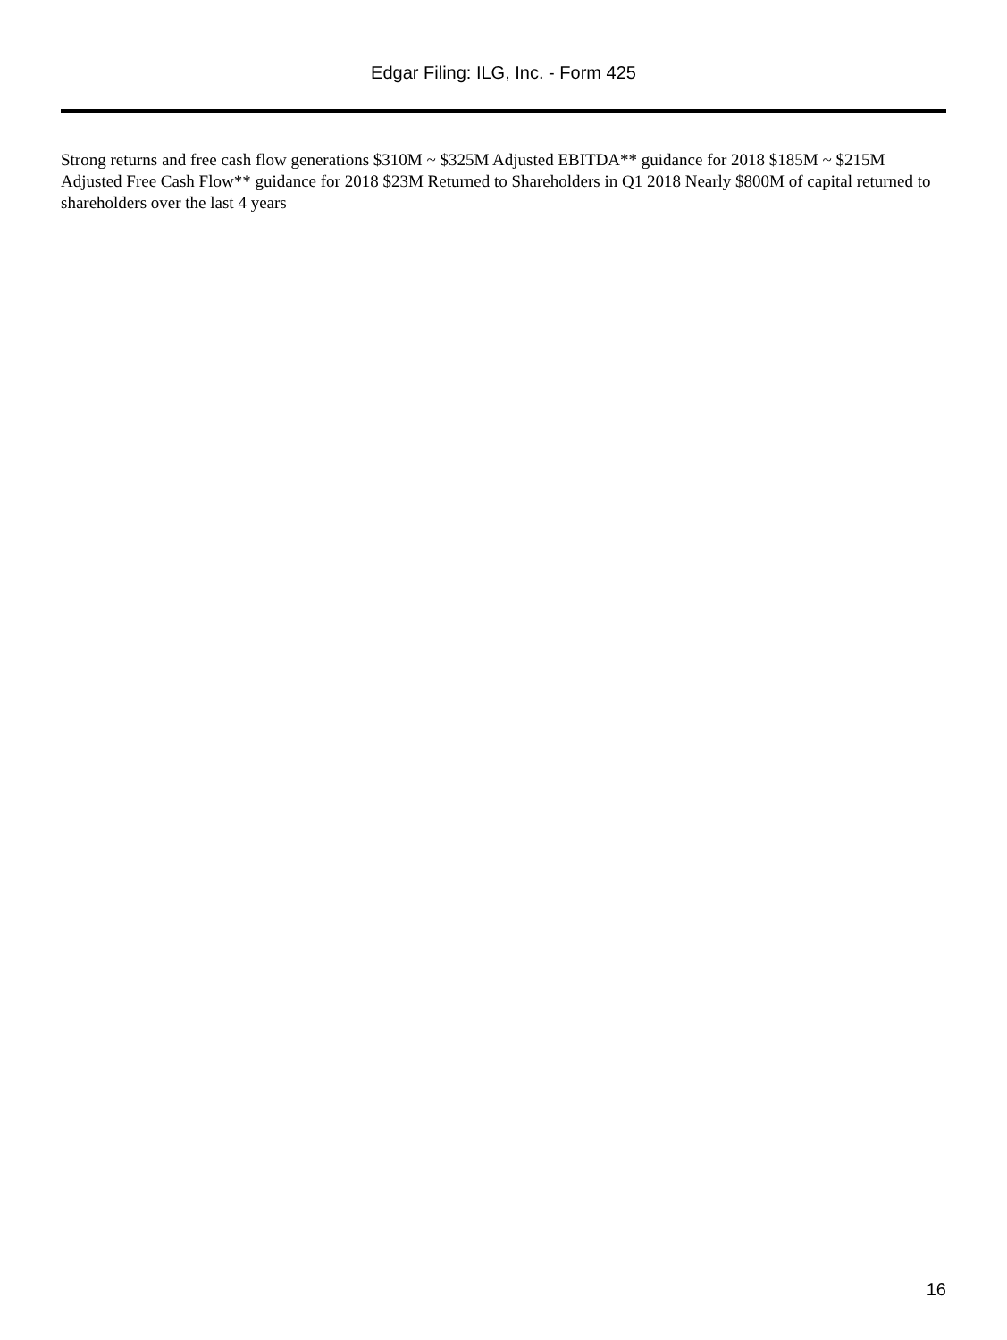Edgar Filing: ILG, Inc. - Form 425
Strong returns and free cash flow generations $310M ~ $325M Adjusted EBITDA** guidance for 2018 $185M ~ $215M Adjusted Free Cash Flow** guidance for 2018 $23M Returned to Shareholders in Q1 2018 Nearly $800M of capital returned to shareholders over the last 4 years
16